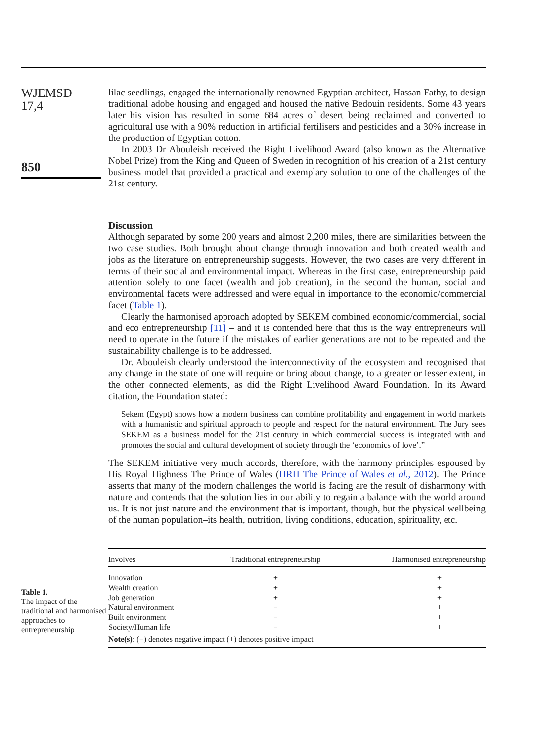WJEMSD
17,4
850
lilac seedlings, engaged the internationally renowned Egyptian architect, Hassan Fathy, to design traditional adobe housing and engaged and housed the native Bedouin residents. Some 43 years later his vision has resulted in some 684 acres of desert being reclaimed and converted to agricultural use with a 90% reduction in artificial fertilisers and pesticides and a 30% increase in the production of Egyptian cotton.
In 2003 Dr Abouleish received the Right Livelihood Award (also known as the Alternative Nobel Prize) from the King and Queen of Sweden in recognition of his creation of a 21st century business model that provided a practical and exemplary solution to one of the challenges of the 21st century.
Discussion
Although separated by some 200 years and almost 2,200 miles, there are similarities between the two case studies. Both brought about change through innovation and both created wealth and jobs as the literature on entrepreneurship suggests. However, the two cases are very different in terms of their social and environmental impact. Whereas in the first case, entrepreneurship paid attention solely to one facet (wealth and job creation), in the second the human, social and environmental facets were addressed and were equal in importance to the economic/commercial facet (Table 1).
Clearly the harmonised approach adopted by SEKEM combined economic/commercial, social and eco entrepreneurship [11] – and it is contended here that this is the way entrepreneurs will need to operate in the future if the mistakes of earlier generations are not to be repeated and the sustainability challenge is to be addressed.
Dr. Abouleish clearly understood the interconnectivity of the ecosystem and recognised that any change in the state of one will require or bring about change, to a greater or lesser extent, in the other connected elements, as did the Right Livelihood Award Foundation. In its Award citation, the Foundation stated:
Sekem (Egypt) shows how a modern business can combine profitability and engagement in world markets with a humanistic and spiritual approach to people and respect for the natural environment. The Jury sees SEKEM as a business model for the 21st century in which commercial success is integrated with and promotes the social and cultural development of society through the ‘economics of love’.”
The SEKEM initiative very much accords, therefore, with the harmony principles espoused by His Royal Highness The Prince of Wales (HRH The Prince of Wales et al., 2012). The Prince asserts that many of the modern challenges the world is facing are the result of disharmony with nature and contends that the solution lies in our ability to regain a balance with the world around us. It is not just nature and the environment that is important, though, but the physical wellbeing of the human population–its health, nutrition, living conditions, education, spirituality, etc.
Table 1.
The impact of the traditional and harmonised approaches to entrepreneurship
| Involves | Traditional entrepreneurship | Harmonised entrepreneurship |
| --- | --- | --- |
| Innovation | + | + |
| Wealth creation | + | + |
| Job generation | + | + |
| Natural environment | − | + |
| Built environment | − | + |
| Society/Human life | − | + |
| Note(s) : (−) denotes negative impact (+) denotes positive impact | | |